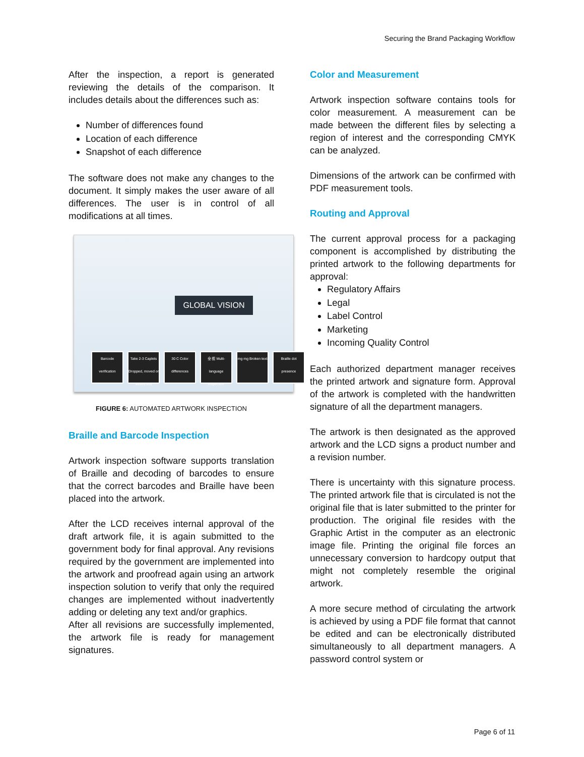Securing the Brand Packaging Workflow
After the inspection, a report is generated reviewing the details of the comparison. It includes details about the differences such as:
Number of differences found
Location of each difference
Snapshot of each difference
The software does not make any changes to the document. It simply makes the user aware of all differences. The user is in control of all modifications at all times.
GLOBAL VISION
Barcode verification
Take 2-3 Caplets Dropped, moved or added text
30 C Color differences
全 视 Multi-language inspection
mg mg Broken text
Braille dot presence
FIGURE 6: AUTOMATED ARTWORK INSPECTION
Braille and Barcode Inspection
Artwork inspection software supports translation of Braille and decoding of barcodes to ensure that the correct barcodes and Braille have been placed into the artwork.
After the LCD receives internal approval of the draft artwork file, it is again submitted to the government body for final approval. Any revisions required by the government are implemented into the artwork and proofread again using an artwork inspection solution to verify that only the required changes are implemented without inadvertently adding or deleting any text and/or graphics.
After all revisions are successfully implemented, the artwork file is ready for management signatures.
Color and Measurement
Artwork inspection software contains tools for color measurement. A measurement can be made between the different files by selecting a region of interest and the corresponding CMYK can be analyzed.
Dimensions of the artwork can be confirmed with PDF measurement tools.
Routing and Approval
The current approval process for a packaging component is accomplished by distributing the printed artwork to the following departments for approval:
Regulatory Affairs
Legal
Label Control
Marketing
Incoming Quality Control
Each authorized department manager receives the printed artwork and signature form. Approval of the artwork is completed with the handwritten signature of all the department managers.
The artwork is then designated as the approved artwork and the LCD signs a product number and a revision number.
There is uncertainty with this signature process. The printed artwork file that is circulated is not the original file that is later submitted to the printer for production. The original file resides with the Graphic Artist in the computer as an electronic image file. Printing the original file forces an unnecessary conversion to hardcopy output that might not completely resemble the original artwork.
A more secure method of circulating the artwork is achieved by using a PDF file format that cannot be edited and can be electronically distributed simultaneously to all department managers. A password control system or
Page 6 of 11